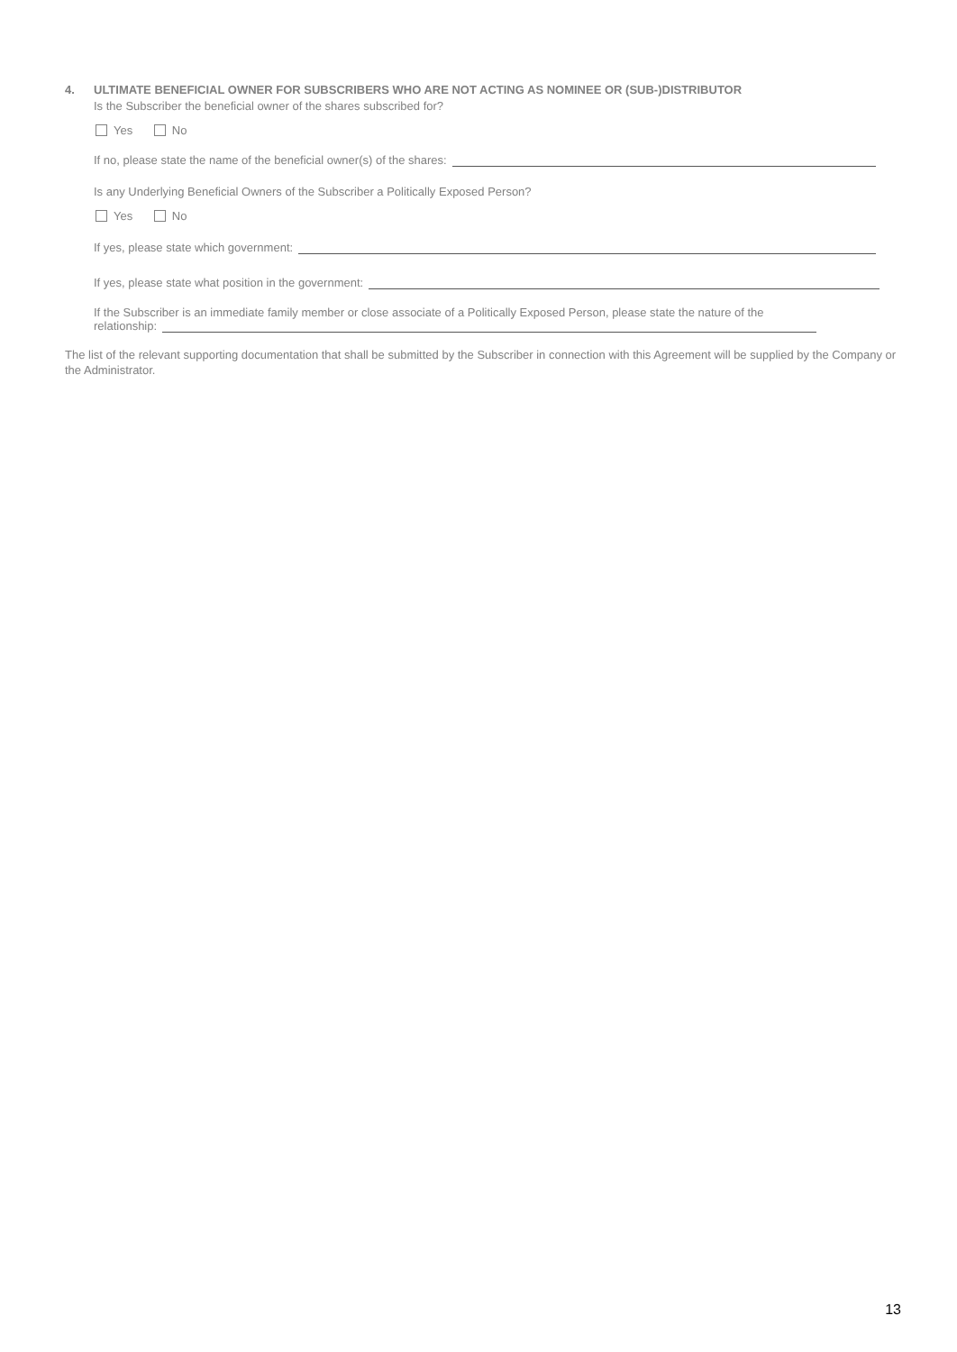4. ULTIMATE BENEFICIAL OWNER FOR SUBSCRIBERS WHO ARE NOT ACTING AS NOMINEE OR (SUB-)DISTRIBUTOR
Is the Subscriber the beneficial owner of the shares subscribed for?
Yes No
If no, please state the name of the beneficial owner(s) of the shares:
Is any Underlying Beneficial Owners of the Subscriber a Politically Exposed Person?
Yes No
If yes, please state which government:
If yes, please state what position in the government:
If the Subscriber is an immediate family member or close associate of a Politically Exposed Person, please state the nature of the
relationship:
The list of the relevant supporting documentation that shall be submitted by the Subscriber in connection with this Agreement will be supplied by the Company or the Administrator.
13